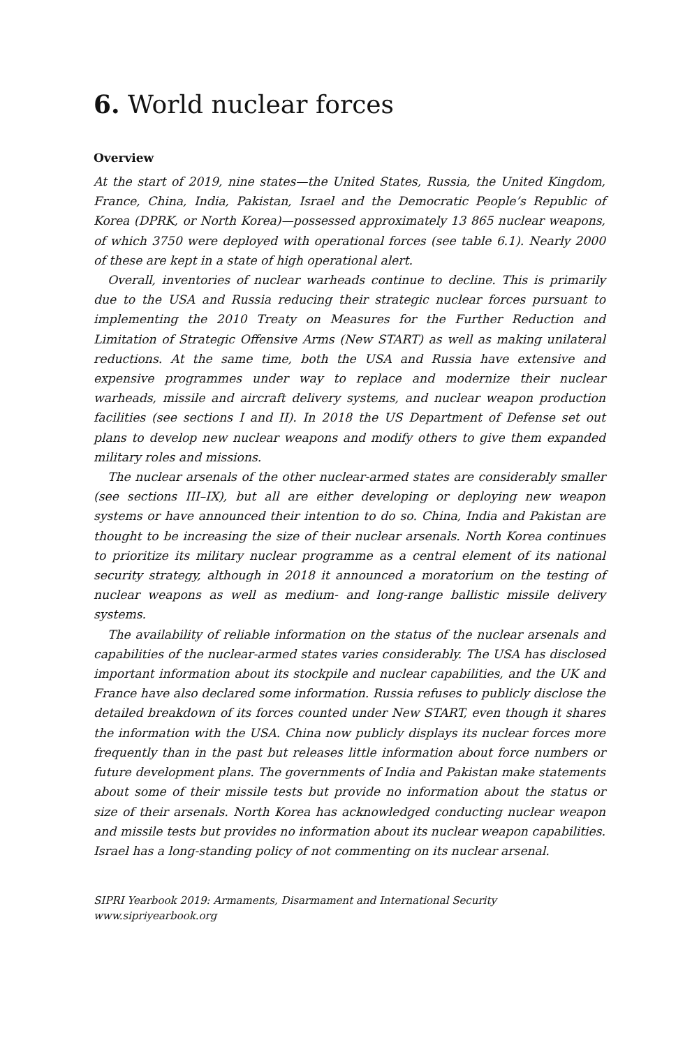6. World nuclear forces
Overview
At the start of 2019, nine states—the United States, Russia, the United Kingdom, France, China, India, Pakistan, Israel and the Democratic People’s Republic of Korea (DPRK, or North Korea)—possessed approximately 13 865 nuclear weapons, of which 3750 were deployed with operational forces (see table 6.1). Nearly 2000 of these are kept in a state of high operational alert.
Overall, inventories of nuclear warheads continue to decline. This is primarily due to the USA and Russia reducing their strategic nuclear forces pursuant to implementing the 2010 Treaty on Measures for the Further Reduction and Limitation of Strategic Offensive Arms (New START) as well as making unilateral reductions. At the same time, both the USA and Russia have extensive and expensive programmes under way to replace and modernize their nuclear warheads, missile and aircraft delivery systems, and nuclear weapon production facilities (see sections I and II). In 2018 the US Department of Defense set out plans to develop new nuclear weapons and modify others to give them expanded military roles and missions.
The nuclear arsenals of the other nuclear-armed states are considerably smaller (see sections III–IX), but all are either developing or deploying new weapon systems or have announced their intention to do so. China, India and Pakistan are thought to be increasing the size of their nuclear arsenals. North Korea continues to prioritize its military nuclear programme as a central element of its national security strategy, although in 2018 it announced a moratorium on the testing of nuclear weapons as well as medium- and long-range ballistic missile delivery systems.
The availability of reliable information on the status of the nuclear arsenals and capabilities of the nuclear-armed states varies considerably. The USA has disclosed important information about its stockpile and nuclear capabilities, and the UK and France have also declared some information. Russia refuses to publicly disclose the detailed breakdown of its forces counted under New START, even though it shares the information with the USA. China now publicly displays its nuclear forces more frequently than in the past but releases little information about force numbers or future development plans. The governments of India and Pakistan make statements about some of their missile tests but provide no information about the status or size of their arsenals. North Korea has acknowledged conducting nuclear weapon and missile tests but provides no information about its nuclear weapon capabilities. Israel has a long-standing policy of not commenting on its nuclear arsenal.
SIPRI Yearbook 2019: Armaments, Disarmament and International Security
www.sipriyearbook.org